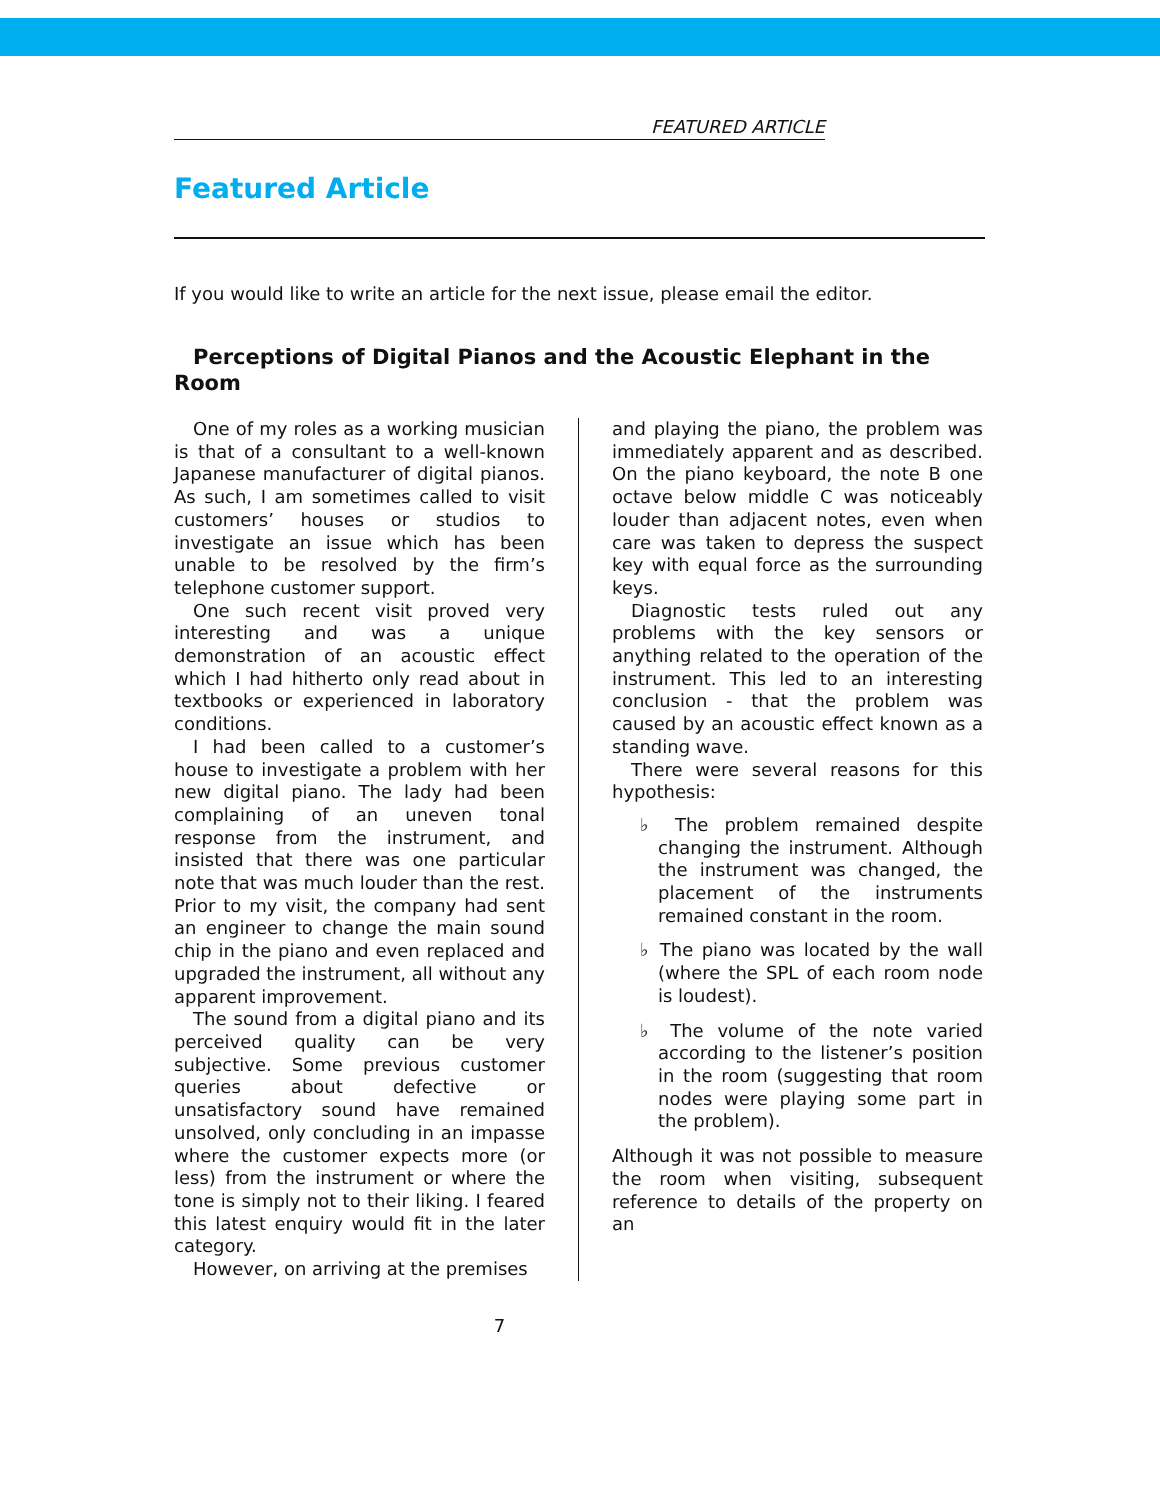FEATURED ARTICLE
Featured Article
If you would like to write an article for the next issue, please email the editor.
Perceptions of Digital Pianos and the Acoustic Elephant in the Room
One of my roles as a working musician is that of a consultant to a well-known Japanese manufacturer of digital pianos. As such, I am sometimes called to visit customers’ houses or studios to investigate an issue which has been unable to be resolved by the firm’s telephone customer support.
One such recent visit proved very interesting and was a unique demonstration of an acoustic effect which I had hitherto only read about in textbooks or experienced in laboratory conditions.
I had been called to a customer’s house to investigate a problem with her new digital piano. The lady had been complaining of an uneven tonal response from the instrument, and insisted that there was one particular note that was much louder than the rest. Prior to my visit, the company had sent an engineer to change the main sound chip in the piano and even replaced and upgraded the instrument, all without any apparent improvement.
The sound from a digital piano and its perceived quality can be very subjective. Some previous customer queries about defective or unsatisfactory sound have remained unsolved, only concluding in an impasse where the customer expects more (or less) from the instrument or where the tone is simply not to their liking. I feared this latest enquiry would fit in the later category.
However, on arriving at the premises
and playing the piano, the problem was immediately apparent and as described. On the piano keyboard, the note B one octave below middle C was noticeably louder than adjacent notes, even when care was taken to depress the suspect key with equal force as the surrounding keys.
Diagnostic tests ruled out any problems with the key sensors or anything related to the operation of the instrument. This led to an interesting conclusion - that the problem was caused by an acoustic effect known as a standing wave.
There were several reasons for this hypothesis:
♭ The problem remained despite changing the instrument. Although the instrument was changed, the placement of the instruments remained constant in the room.
♭ The piano was located by the wall (where the SPL of each room node is loudest).
♭ The volume of the note varied according to the listener’s position in the room (suggesting that room nodes were playing some part in the problem).
Although it was not possible to measure the room when visiting, subsequent reference to details of the property on an
7